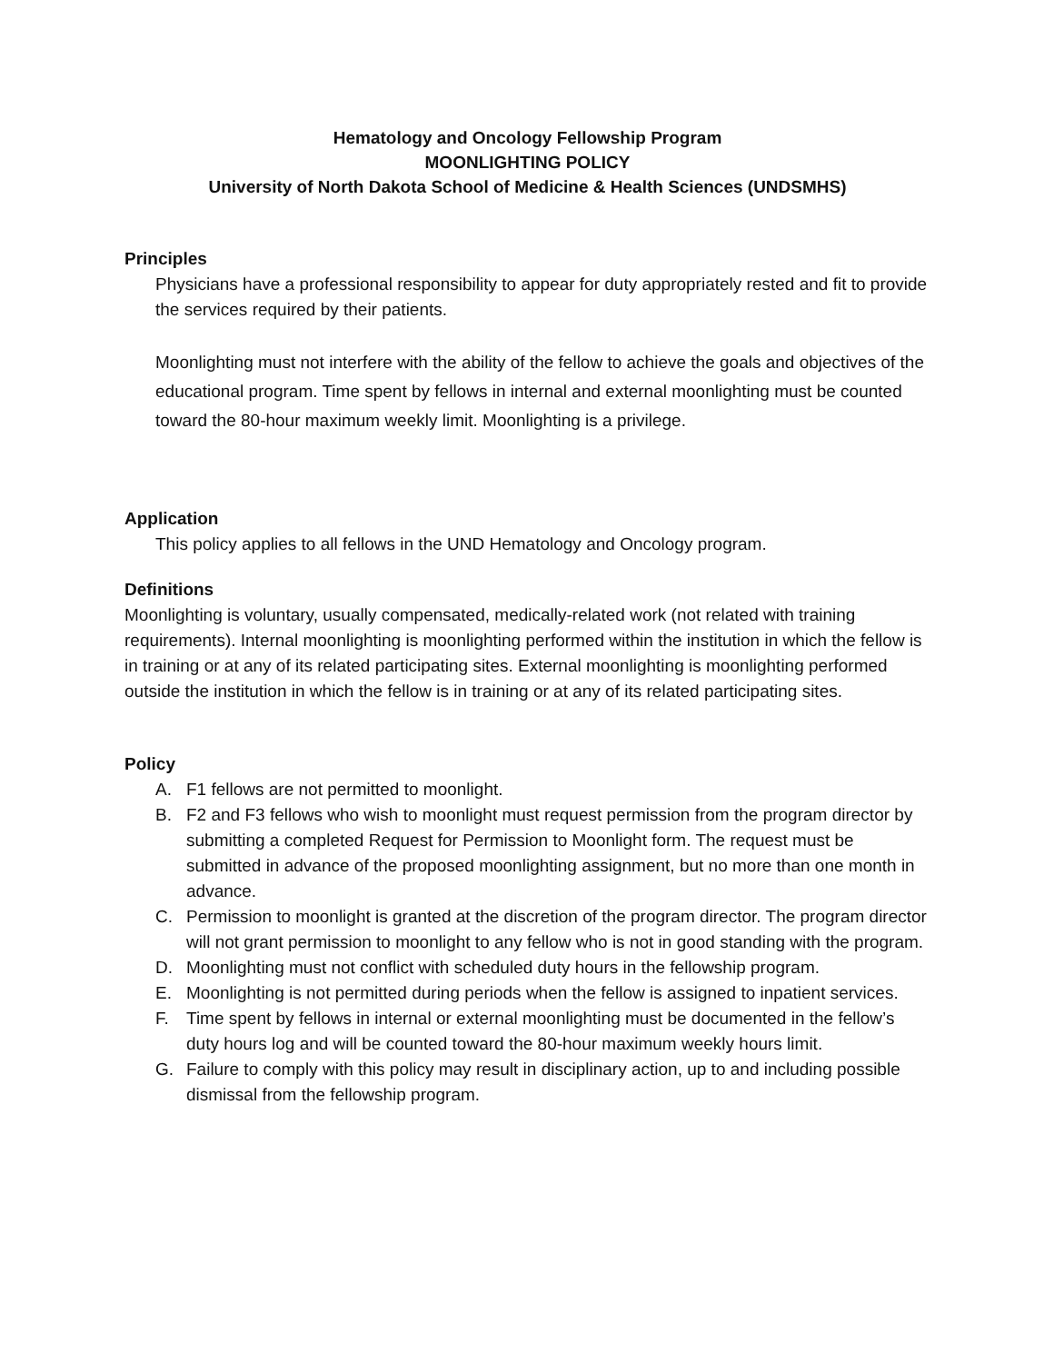Hematology and Oncology Fellowship Program
MOONLIGHTING POLICY
University of North Dakota School of Medicine & Health Sciences (UNDSMHS)
Principles
Physicians have a professional responsibility to appear for duty appropriately rested and fit to provide the services required by their patients.
Moonlighting must not interfere with the ability of the fellow to achieve the goals and objectives of the educational program. Time spent by fellows in internal and external moonlighting must be counted toward the 80-hour maximum weekly limit. Moonlighting is a privilege.
Application
This policy applies to all fellows in the UND Hematology and Oncology program.
Definitions
Moonlighting is voluntary, usually compensated, medically-related work (not related with training requirements). Internal moonlighting is moonlighting performed within the institution in which the fellow is in training or at any of its related participating sites. External moonlighting is moonlighting performed outside the institution in which the fellow is in training or at any of its related participating sites.
Policy
A. F1 fellows are not permitted to moonlight.
B. F2 and F3 fellows who wish to moonlight must request permission from the program director by submitting a completed Request for Permission to Moonlight form. The request must be submitted in advance of the proposed moonlighting assignment, but no more than one month in advance.
C. Permission to moonlight is granted at the discretion of the program director. The program director will not grant permission to moonlight to any fellow who is not in good standing with the program.
D. Moonlighting must not conflict with scheduled duty hours in the fellowship program.
E. Moonlighting is not permitted during periods when the fellow is assigned to inpatient services.
F. Time spent by fellows in internal or external moonlighting must be documented in the fellow’s duty hours log and will be counted toward the 80-hour maximum weekly hours limit.
G. Failure to comply with this policy may result in disciplinary action, up to and including possible dismissal from the fellowship program.